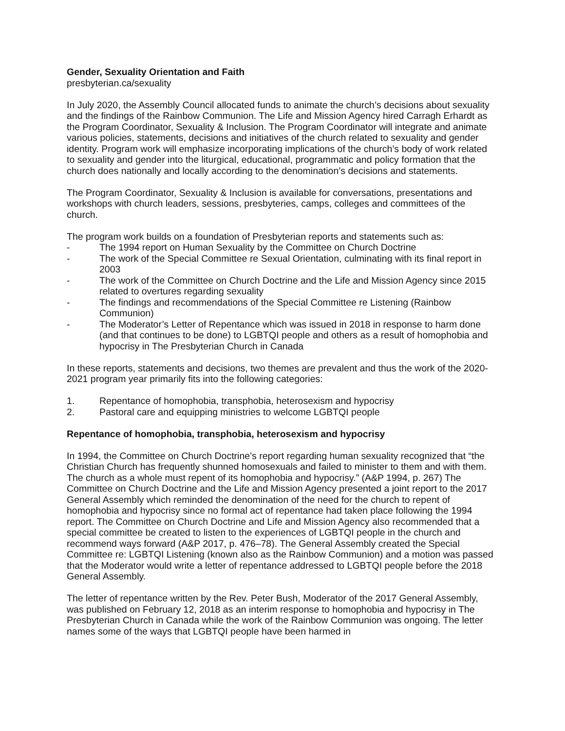Gender, Sexuality Orientation and Faith
presbyterian.ca/sexuality
In July 2020, the Assembly Council allocated funds to animate the church’s decisions about sexuality and the findings of the Rainbow Communion. The Life and Mission Agency hired Carragh Erhardt as the Program Coordinator, Sexuality & Inclusion. The Program Coordinator will integrate and animate various policies, statements, decisions and initiatives of the church related to sexuality and gender identity. Program work will emphasize incorporating implications of the church’s body of work related to sexuality and gender into the liturgical, educational, programmatic and policy formation that the church does nationally and locally according to the denomination’s decisions and statements.
The Program Coordinator, Sexuality & Inclusion is available for conversations, presentations and workshops with church leaders, sessions, presbyteries, camps, colleges and committees of the church.
The program work builds on a foundation of Presbyterian reports and statements such as:
- The 1994 report on Human Sexuality by the Committee on Church Doctrine
- The work of the Special Committee re Sexual Orientation, culminating with its final report in 2003
- The work of the Committee on Church Doctrine and the Life and Mission Agency since 2015 related to overtures regarding sexuality
- The findings and recommendations of the Special Committee re Listening (Rainbow Communion)
- The Moderator’s Letter of Repentance which was issued in 2018 in response to harm done (and that continues to be done) to LGBTQI people and others as a result of homophobia and hypocrisy in The Presbyterian Church in Canada
In these reports, statements and decisions, two themes are prevalent and thus the work of the 2020-2021 program year primarily fits into the following categories:
1. Repentance of homophobia, transphobia, heterosexism and hypocrisy
2. Pastoral care and equipping ministries to welcome LGBTQI people
Repentance of homophobia, transphobia, heterosexism and hypocrisy
In 1994, the Committee on Church Doctrine’s report regarding human sexuality recognized that “the Christian Church has frequently shunned homosexuals and failed to minister to them and with them. The church as a whole must repent of its homophobia and hypocrisy.” (A&P 1994, p. 267) The Committee on Church Doctrine and the Life and Mission Agency presented a joint report to the 2017 General Assembly which reminded the denomination of the need for the church to repent of homophobia and hypocrisy since no formal act of repentance had taken place following the 1994 report. The Committee on Church Doctrine and Life and Mission Agency also recommended that a special committee be created to listen to the experiences of LGBTQI people in the church and recommend ways forward (A&P 2017, p. 476–78). The General Assembly created the Special Committee re: LGBTQI Listening (known also as the Rainbow Communion) and a motion was passed that the Moderator would write a letter of repentance addressed to LGBTQI people before the 2018 General Assembly.
The letter of repentance written by the Rev. Peter Bush, Moderator of the 2017 General Assembly, was published on February 12, 2018 as an interim response to homophobia and hypocrisy in The Presbyterian Church in Canada while the work of the Rainbow Communion was ongoing. The letter names some of the ways that LGBTQI people have been harmed in